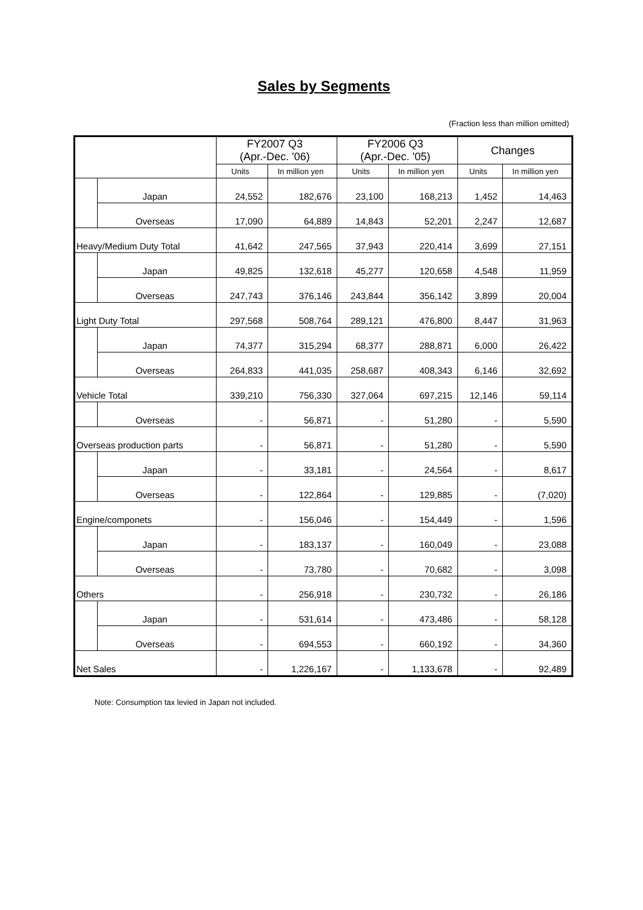Sales by Segments
(Fraction less than million omitted)
| | | FY2007 Q3 (Apr.-Dec. '06) | | FY2006 Q3 (Apr.-Dec. '05) | | Changes | |
| --- | --- | --- | --- | --- | --- | --- | --- |
| | | Units | In million yen | Units | In million yen | Units | In million yen |
| | Japan | 24,552 | 182,676 | 23,100 | 168,213 | 1,452 | 14,463 |
| | Overseas | 17,090 | 64,889 | 14,843 | 52,201 | 2,247 | 12,687 |
| Heavy/Medium Duty Total | | 41,642 | 247,565 | 37,943 | 220,414 | 3,699 | 27,151 |
| | Japan | 49,825 | 132,618 | 45,277 | 120,658 | 4,548 | 11,959 |
| | Overseas | 247,743 | 376,146 | 243,844 | 356,142 | 3,899 | 20,004 |
| Light Duty Total | | 297,568 | 508,764 | 289,121 | 476,800 | 8,447 | 31,963 |
| | Japan | 74,377 | 315,294 | 68,377 | 288,871 | 6,000 | 26,422 |
| | Overseas | 264,833 | 441,035 | 258,687 | 408,343 | 6,146 | 32,692 |
| Vehicle Total | | 339,210 | 756,330 | 327,064 | 697,215 | 12,146 | 59,114 |
| | Overseas | - | 56,871 | - | 51,280 | - | 5,590 |
| Overseas production parts | | - | 56,871 | - | 51,280 | - | 5,590 |
| | Japan | - | 33,181 | - | 24,564 | - | 8,617 |
| | Overseas | - | 122,864 | - | 129,885 | - | (7,020) |
| Engine/componets | | - | 156,046 | - | 154,449 | - | 1,596 |
| | Japan | - | 183,137 | - | 160,049 | - | 23,088 |
| | Overseas | - | 73,780 | - | 70,682 | - | 3,098 |
| Others | | - | 256,918 | - | 230,732 | - | 26,186 |
| | Japan | - | 531,614 | - | 473,486 | - | 58,128 |
| | Overseas | - | 694,553 | - | 660,192 | - | 34,360 |
| Net Sales | | - | 1,226,167 | - | 1,133,678 | - | 92,489 |
Note: Consumption tax levied in Japan not included.